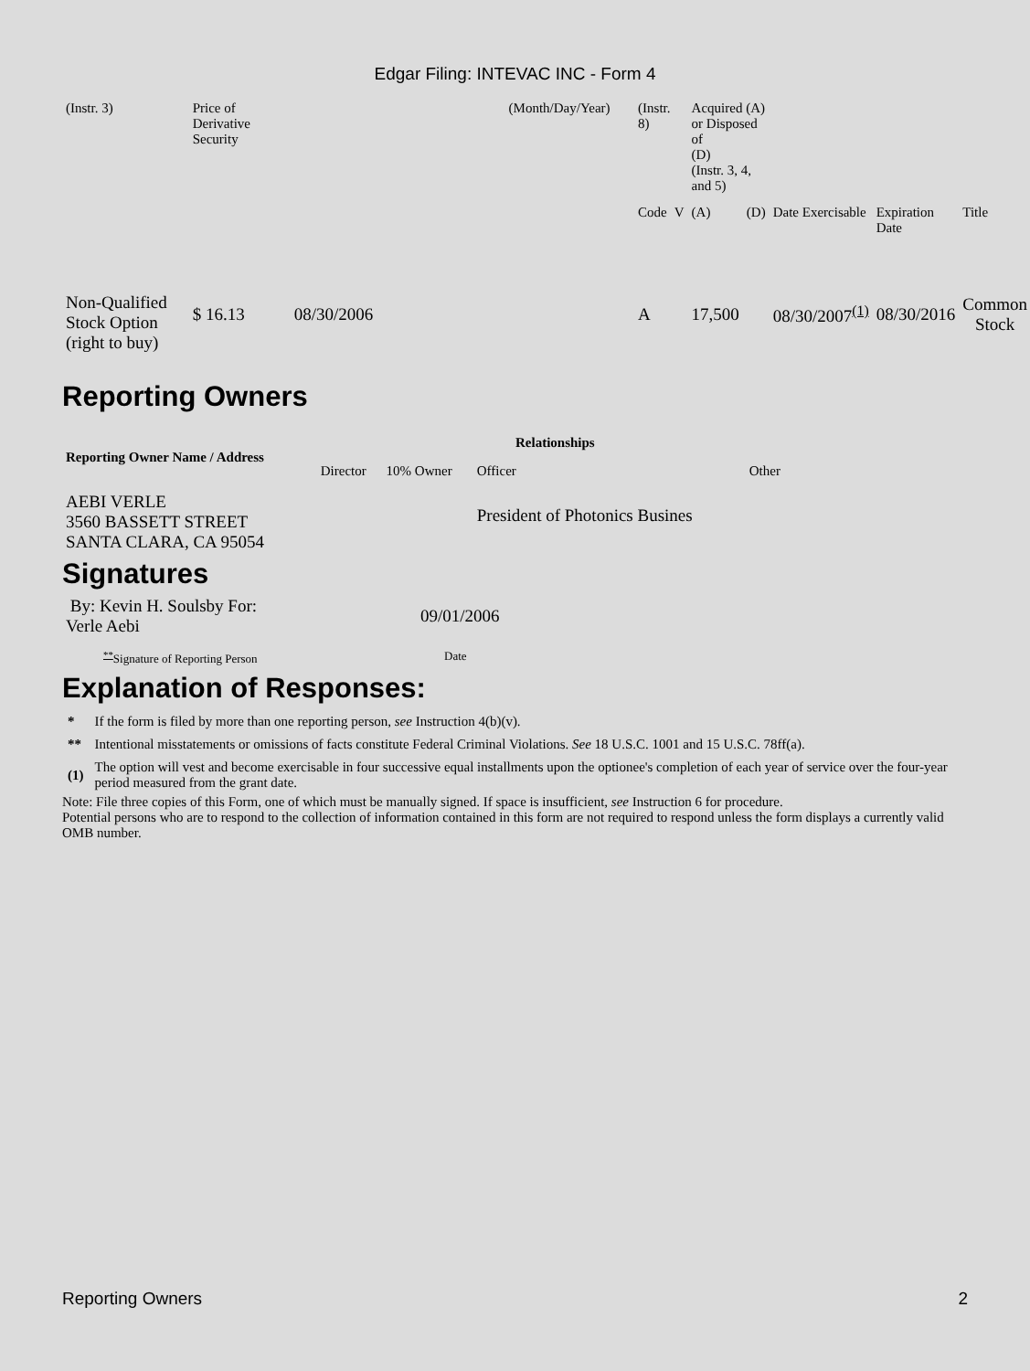Edgar Filing: INTEVAC INC - Form 4
| (Instr. 3) | Price of Derivative Security | | (Month/Day/Year) | (Instr. 8) | | Acquired (A) or Disposed of (D) (Instr. 3, 4, and 5) | | | | |
| | | | | Code | V | (A) | (D) | Date Exercisable | Expiration Date | Title |
| Non-Qualified Stock Option (right to buy) | $ 16.13 | 08/30/2006 | | A | | 17,500 | | 08/30/2007<sup>(1)</sup> | 08/30/2016 | Common Stock |
Reporting Owners
| Reporting Owner Name / Address | Relationships | | | |
| --- | --- | --- | --- | --- |
| | Director | 10% Owner | Officer | Other |
| AEBI VERLE 3560 BASSETT STREET SANTA CLARA, CA 95054 | | | President of Photonics Busines | |
Signatures
| By: Kevin H. Soulsby For: Verle Aebi | 09/01/2006 |
| <sup>**</sup> Signature of Reporting Person | Date |
Explanation of Responses:
| * | If the form is filed by more than one reporting person, see Instruction 4(b)(v). |
| ** | Intentional misstatements or omissions of facts constitute Federal Criminal Violations. See 18 U.S.C. 1001 and 15 U.S.C. 78ff(a). |
| (1) | The option will vest and become exercisable in four successive equal installments upon the optionee's completion of each year of service over the four-year period measured from the grant date. |
Note: File three copies of this Form, one of which must be manually signed. If space is insufficient, see Instruction 6 for procedure.
Potential persons who are to respond to the collection of information contained in this form are not required to respond unless the form displays a currently valid OMB number.
Reporting Owners 2